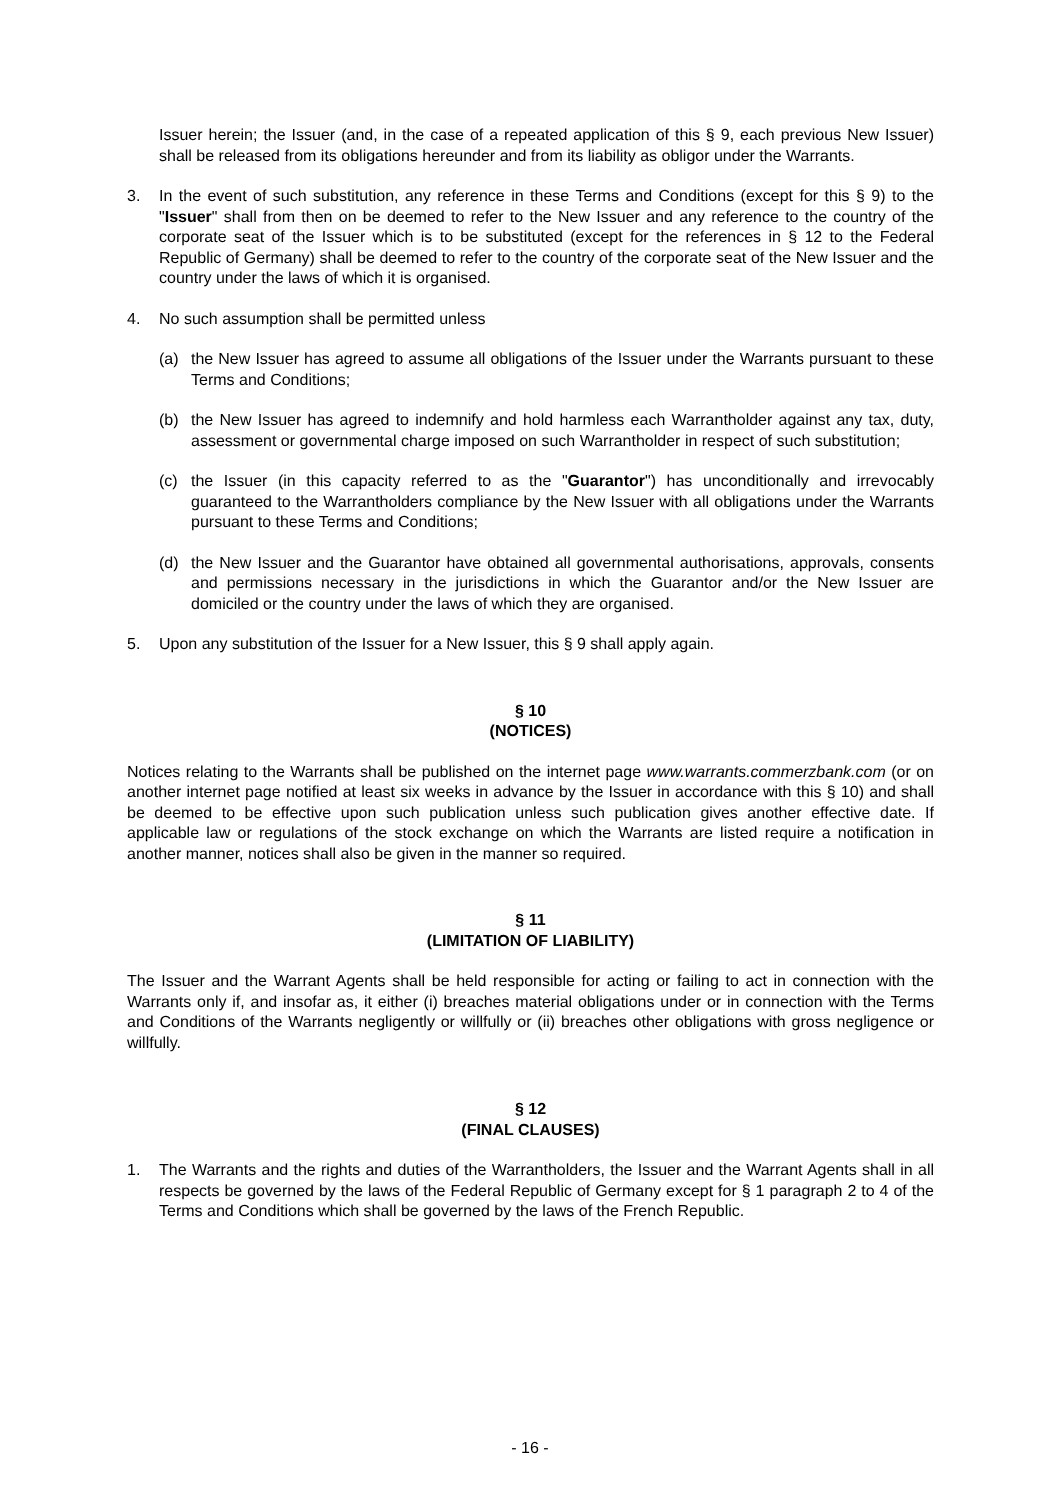Issuer herein; the Issuer (and, in the case of a repeated application of this § 9, each previous New Issuer) shall be released from its obligations hereunder and from its liability as obligor under the Warrants.
3. In the event of such substitution, any reference in these Terms and Conditions (except for this § 9) to the "Issuer" shall from then on be deemed to refer to the New Issuer and any reference to the country of the corporate seat of the Issuer which is to be substituted (except for the references in § 12 to the Federal Republic of Germany) shall be deemed to refer to the country of the corporate seat of the New Issuer and the country under the laws of which it is organised.
4. No such assumption shall be permitted unless
(a) the New Issuer has agreed to assume all obligations of the Issuer under the Warrants pursuant to these Terms and Conditions;
(b) the New Issuer has agreed to indemnify and hold harmless each Warrantholder against any tax, duty, assessment or governmental charge imposed on such Warrantholder in respect of such substitution;
(c) the Issuer (in this capacity referred to as the "Guarantor") has unconditionally and irrevocably guaranteed to the Warrantholders compliance by the New Issuer with all obligations under the Warrants pursuant to these Terms and Conditions;
(d) the New Issuer and the Guarantor have obtained all governmental authorisations, approvals, consents and permissions necessary in the jurisdictions in which the Guarantor and/or the New Issuer are domiciled or the country under the laws of which they are organised.
5. Upon any substitution of the Issuer for a New Issuer, this § 9 shall apply again.
§ 10
(NOTICES)
Notices relating to the Warrants shall be published on the internet page www.warrants.commerzbank.com (or on another internet page notified at least six weeks in advance by the Issuer in accordance with this § 10) and shall be deemed to be effective upon such publication unless such publication gives another effective date. If applicable law or regulations of the stock exchange on which the Warrants are listed require a notification in another manner, notices shall also be given in the manner so required.
§ 11
(LIMITATION OF LIABILITY)
The Issuer and the Warrant Agents shall be held responsible for acting or failing to act in connection with the Warrants only if, and insofar as, it either (i) breaches material obligations under or in connection with the Terms and Conditions of the Warrants negligently or willfully or (ii) breaches other obligations with gross negligence or willfully.
§ 12
(FINAL CLAUSES)
1. The Warrants and the rights and duties of the Warrantholders, the Issuer and the Warrant Agents shall in all respects be governed by the laws of the Federal Republic of Germany except for § 1 paragraph 2 to 4 of the Terms and Conditions which shall be governed by the laws of the French Republic.
- 16 -